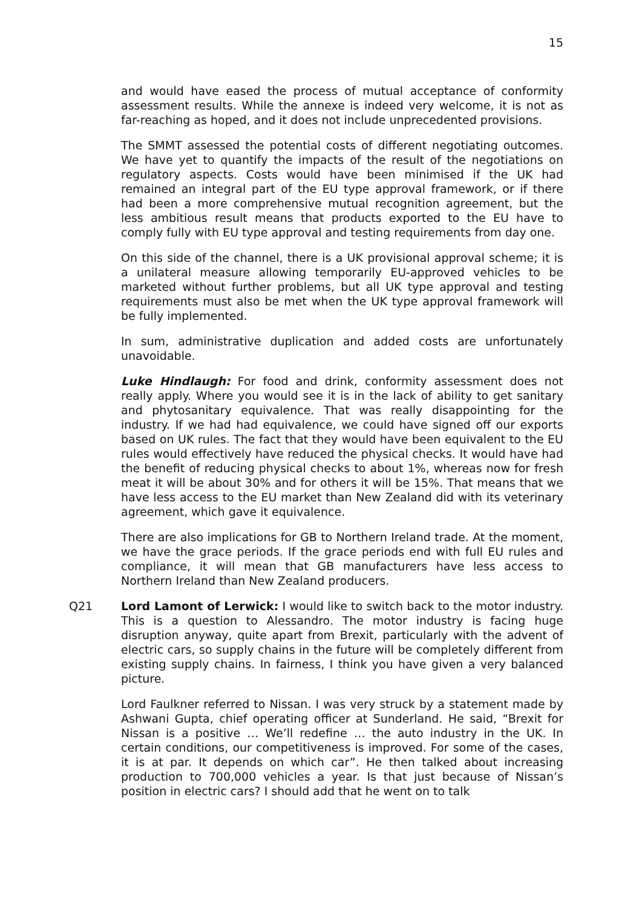15
and would have eased the process of mutual acceptance of conformity assessment results. While the annexe is indeed very welcome, it is not as far-reaching as hoped, and it does not include unprecedented provisions.
The SMMT assessed the potential costs of different negotiating outcomes. We have yet to quantify the impacts of the result of the negotiations on regulatory aspects. Costs would have been minimised if the UK had remained an integral part of the EU type approval framework, or if there had been a more comprehensive mutual recognition agreement, but the less ambitious result means that products exported to the EU have to comply fully with EU type approval and testing requirements from day one.
On this side of the channel, there is a UK provisional approval scheme; it is a unilateral measure allowing temporarily EU-approved vehicles to be marketed without further problems, but all UK type approval and testing requirements must also be met when the UK type approval framework will be fully implemented.
In sum, administrative duplication and added costs are unfortunately unavoidable.
Luke Hindlaugh: For food and drink, conformity assessment does not really apply. Where you would see it is in the lack of ability to get sanitary and phytosanitary equivalence. That was really disappointing for the industry. If we had had equivalence, we could have signed off our exports based on UK rules. The fact that they would have been equivalent to the EU rules would effectively have reduced the physical checks. It would have had the benefit of reducing physical checks to about 1%, whereas now for fresh meat it will be about 30% and for others it will be 15%. That means that we have less access to the EU market than New Zealand did with its veterinary agreement, which gave it equivalence.
There are also implications for GB to Northern Ireland trade. At the moment, we have the grace periods. If the grace periods end with full EU rules and compliance, it will mean that GB manufacturers have less access to Northern Ireland than New Zealand producers.
Q21 Lord Lamont of Lerwick: I would like to switch back to the motor industry. This is a question to Alessandro. The motor industry is facing huge disruption anyway, quite apart from Brexit, particularly with the advent of electric cars, so supply chains in the future will be completely different from existing supply chains. In fairness, I think you have given a very balanced picture.
Lord Faulkner referred to Nissan. I was very struck by a statement made by Ashwani Gupta, chief operating officer at Sunderland. He said, “Brexit for Nissan is a positive … We’ll redefine … the auto industry in the UK. In certain conditions, our competitiveness is improved. For some of the cases, it is at par. It depends on which car”. He then talked about increasing production to 700,000 vehicles a year. Is that just because of Nissan’s position in electric cars? I should add that he went on to talk